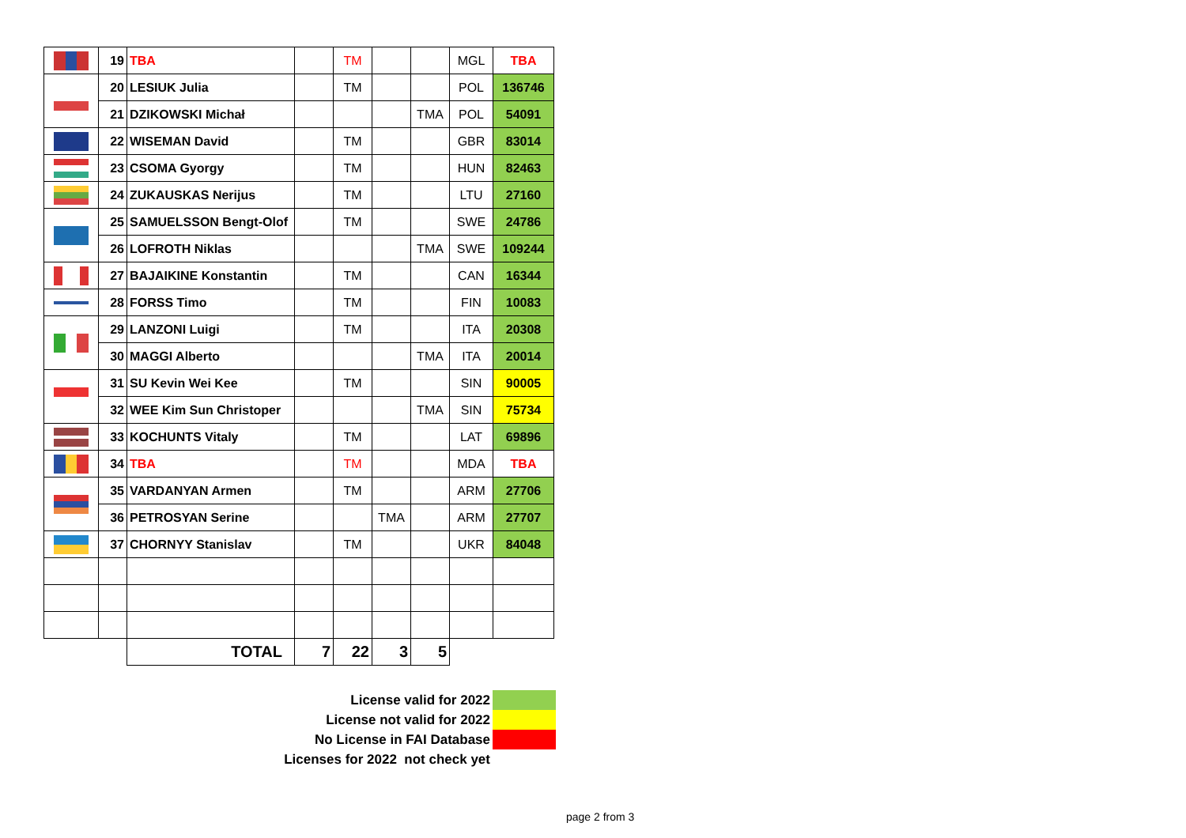| | 19 | TBA | | TM | | | MGL | TBA |
| | 20 | LESIUK Julia | | TM | | | POL | 136746 |
| | 21 | DZIKOWSKI Michał | | | | TMA | POL | 54091 |
| | 22 | WISEMAN David | | TM | | | GBR | 83014 |
| | 23 | CSOMA Gyorgy | | TM | | | HUN | 82463 |
| | 24 | ZUKAUSKAS Nerijus | | TM | | | LTU | 27160 |
| | 25 | SAMUELSSON Bengt-Olof | | TM | | | SWE | 24786 |
| | 26 | LOFROTH Niklas | | | | TMA | SWE | 109244 |
| | 27 | BAJAIKINE Konstantin | | TM | | | CAN | 16344 |
| | 28 | FORSS Timo | | TM | | | FIN | 10083 |
| | 29 | LANZONI Luigi | | TM | | | ITA | 20308 |
| | 30 | MAGGI Alberto | | | | TMA | ITA | 20014 |
| | 31 | SU Kevin Wei Kee | | TM | | | SIN | 90005 |
| | 32 | WEE Kim Sun Christoper | | | | TMA | SIN | 75734 |
| | 33 | KOCHUNTS Vitaly | | TM | | | LAT | 69896 |
| | 34 | TBA | | TM | | | MDA | TBA |
| | 35 | VARDANYAN Armen | | TM | | | ARM | 27706 |
| | 36 | PETROSYAN Serine | | | TMA | | ARM | 27707 |
| | 37 | CHORNYY Stanislav | | TM | | | UKR | 84048 |
| | | TOTAL | 7 | 22 | 3 | 5 | | |
License valid for 2022
License not valid for 2022
No License in FAI Database
Licenses for 2022 not check yet
page 2 from 3